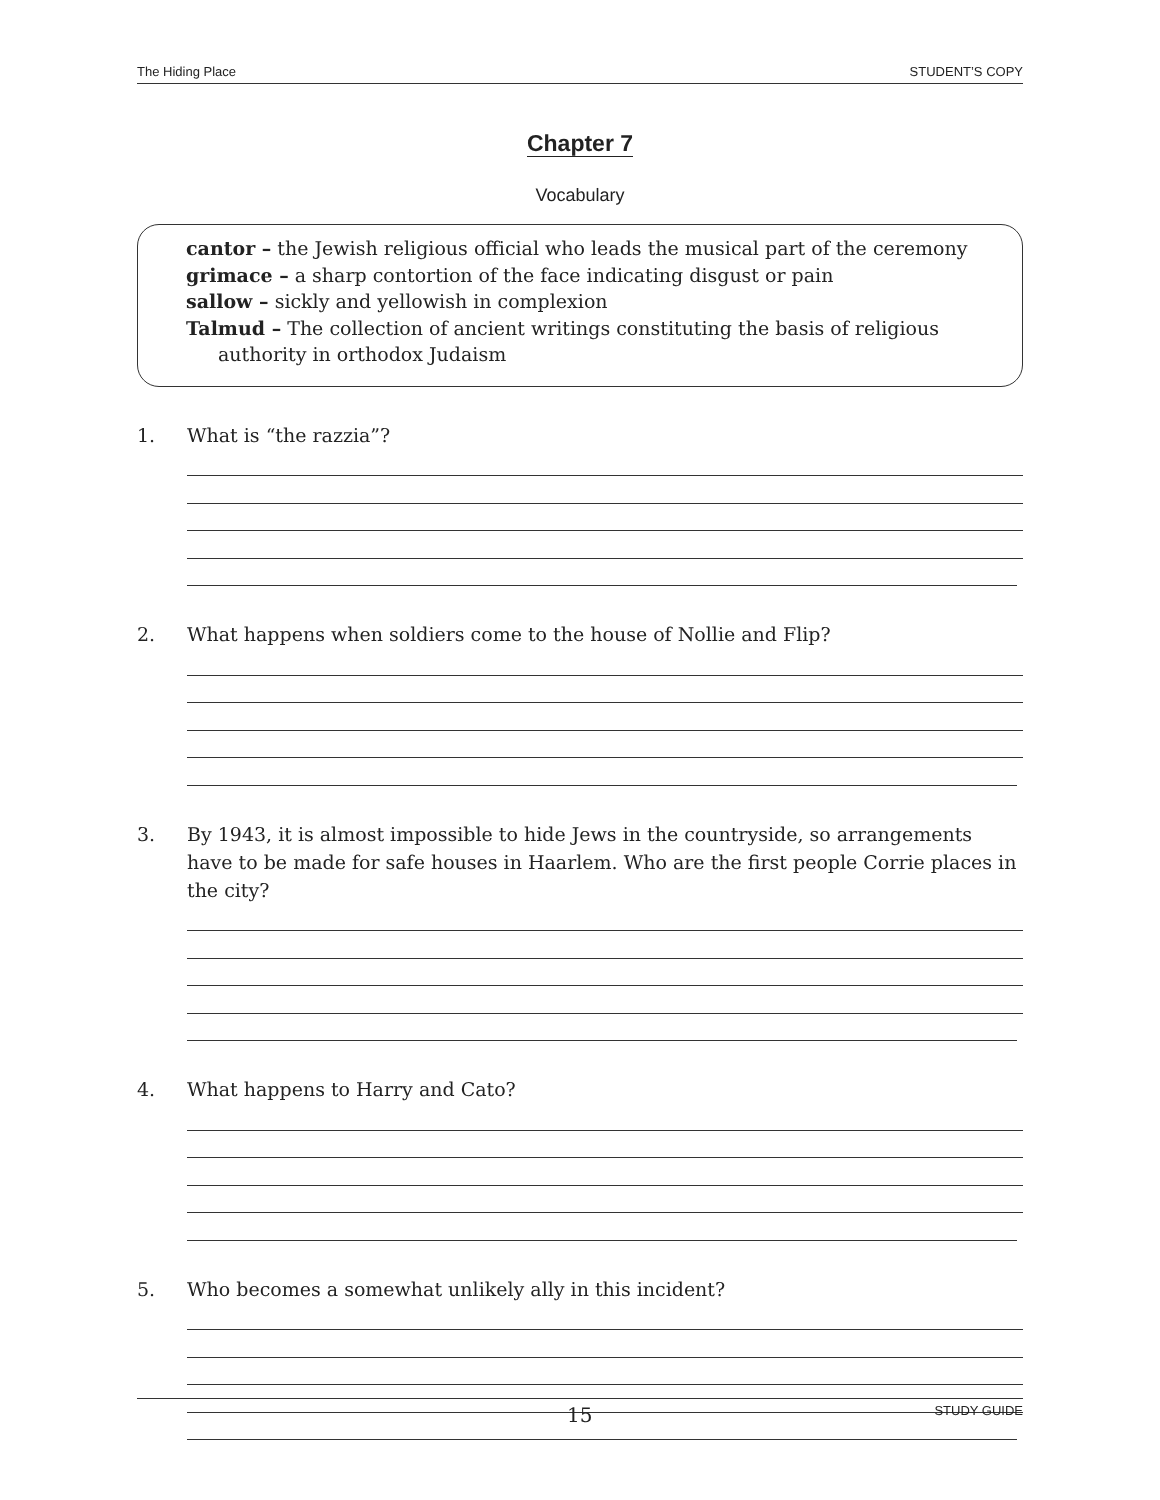The Hiding Place STUDENT’S COPY
Chapter 7
Vocabulary
cantor – the Jewish religious official who leads the musical part of the ceremony
grimace – a sharp contortion of the face indicating disgust or pain
sallow – sickly and yellowish in complexion
Talmud – The collection of ancient writings constituting the basis of religious authority in orthodox Judaism
1. What is “the razzia”?
2. What happens when soldiers come to the house of Nollie and Flip?
3. By 1943, it is almost impossible to hide Jews in the countryside, so arrangements have to be made for safe houses in Haarlem. Who are the first people Corrie places in the city?
4. What happens to Harry and Cato?
5. Who becomes a somewhat unlikely ally in this incident?
15 STUDY GUIDE